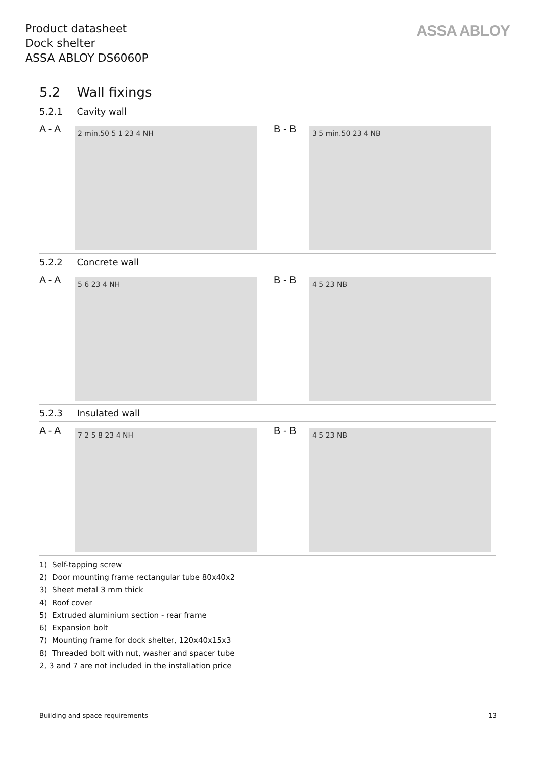Product datasheet
Dock shelter
ASSA ABLOY DS6060P
ASSA ABLOY
5.2 Wall fixings
5.2.1 Cavity wall
A - A
2 min.50 5 1 23 4 NH
B - B
3 5 min.50 23 4 NB
5.2.2 Concrete wall
A - A
5 6 23 4 NH
B - B
4 5 23 NB
5.2.3 Insulated wall
A - A
7 2 5 8 23 4 NH
B - B
4 5 23 NB
1) Self-tapping screw
2) Door mounting frame rectangular tube 80x40x2
3) Sheet metal 3 mm thick
4) Roof cover
5) Extruded aluminium section - rear frame
6) Expansion bolt
7) Mounting frame for dock shelter, 120x40x15x3
8) Threaded bolt with nut, washer and spacer tube
2, 3 and 7 are not included in the installation price
Building and space requirements 13